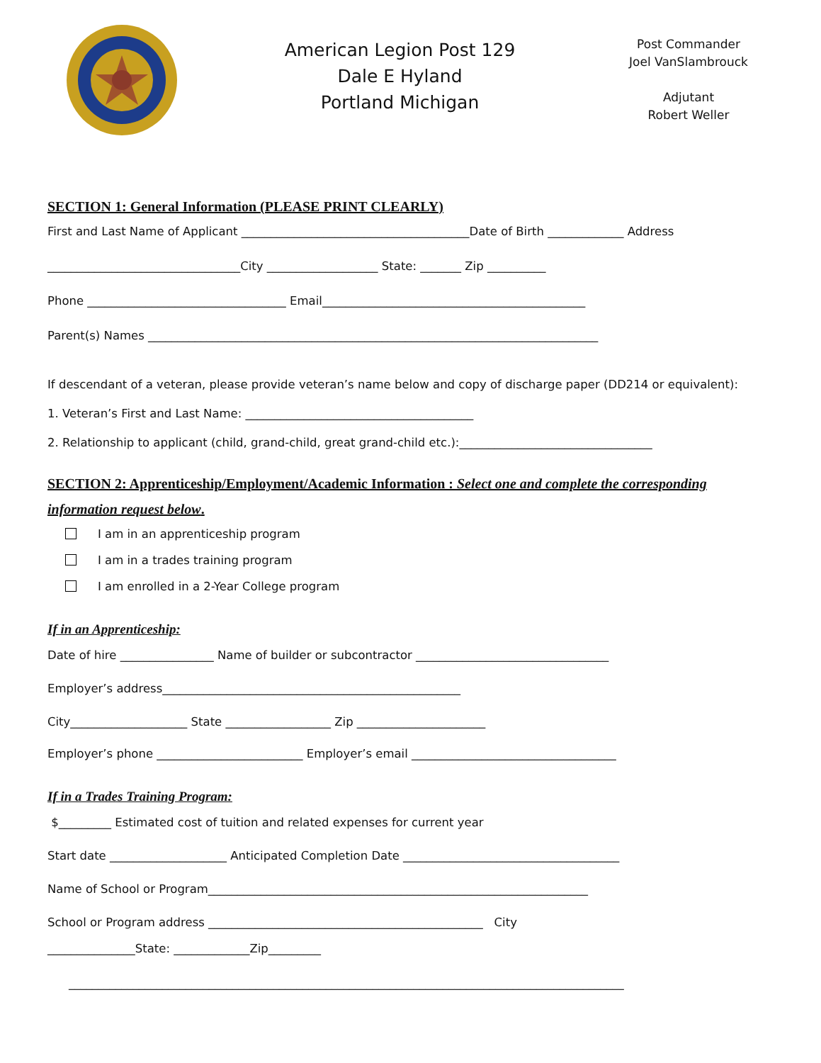American Legion Post 129
Dale E Hyland
Portland Michigan
Post Commander
Joel VanSlambrouck
Adjutant
Robert Weller
SECTION 1: General Information (PLEASE PRINT CLEARLY)
First and Last Name of Applicant _______________________________________Date of Birth _____________ Address
_________________________________City ___________________ State: _______ Zip __________
Phone __________________________________ Email_____________________________________________
Parent(s) Names _____________________________________________________________________________
If descendant of a veteran, please provide veteran’s name below and copy of discharge paper (DD214 or equivalent):
1. Veteran’s First and Last Name: _______________________________________
2. Relationship to applicant (child, grand-child, great grand-child etc.):_________________________________
SECTION 2: Apprenticeship/Employment/Academic Information : Select one and complete the corresponding information request below.
I am in an apprenticeship program
I am in a trades training program
I am enrolled in a 2-Year College program
If in an Apprenticeship:
Date of hire ________________ Name of builder or subcontractor _________________________________
Employer’s address___________________________________________________
City____________________ State __________________ Zip ______________________
Employer’s phone _________________________ Employer’s email ___________________________________
If in a Trades Training Program:
$_________ Estimated cost of tuition and related expenses for current year
Start date ____________________ Anticipated Completion Date _____________________________________
Name of School or Program_________________________________________________________________
School or Program address _______________________________________________ City
_______________State: _____________Zip_________
_______________________________________________________________________________________________